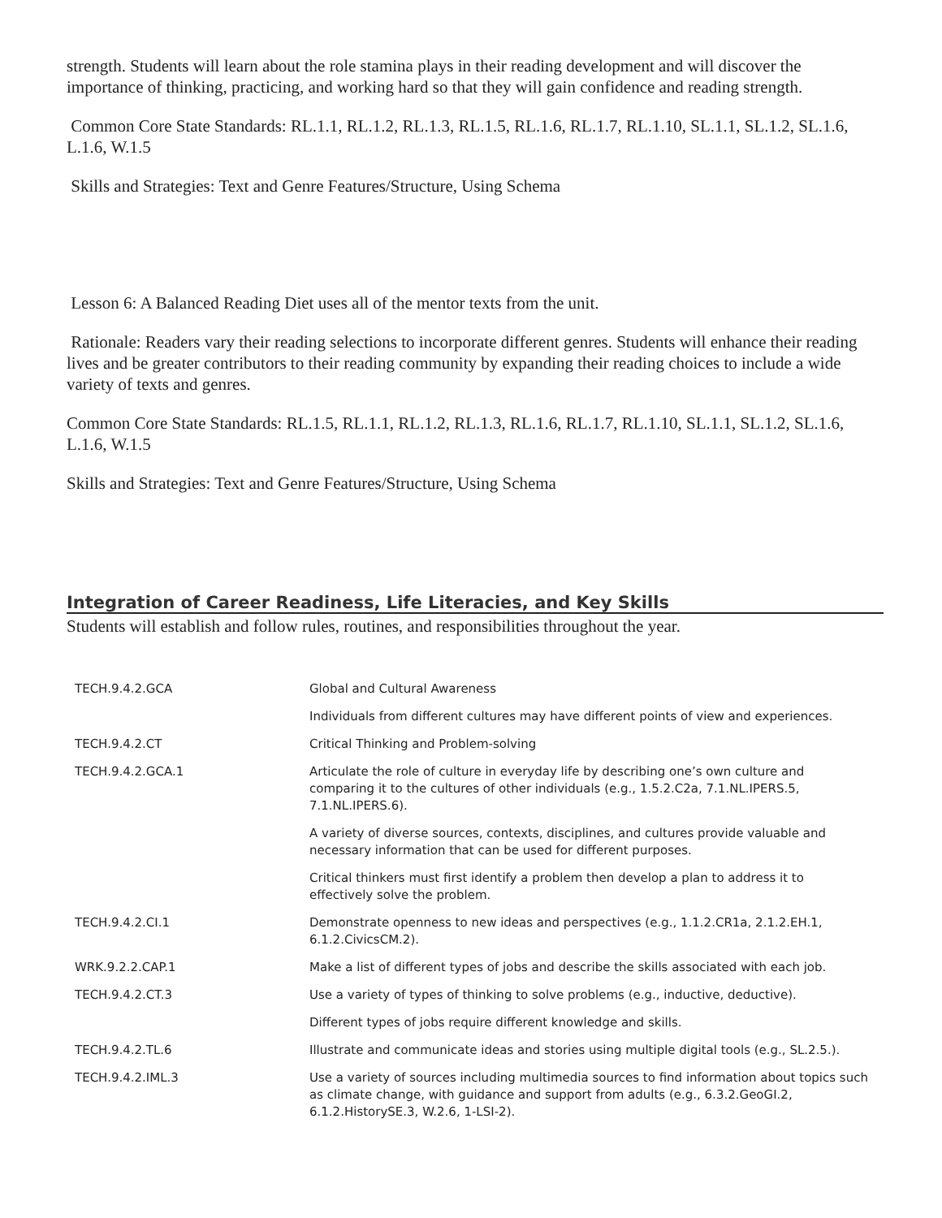strength. Students will learn about the role stamina plays in their reading development and will discover the importance of thinking, practicing, and working hard so that they will gain confidence and reading strength.
Common Core State Standards: RL.1.1, RL.1.2, RL.1.3, RL.1.5, RL.1.6, RL.1.7, RL.1.10, SL.1.1, SL.1.2, SL.1.6, L.1.6, W.1.5
Skills and Strategies: Text and Genre Features/Structure, Using Schema
Lesson 6: A Balanced Reading Diet uses all of the mentor texts from the unit.
Rationale: Readers vary their reading selections to incorporate different genres. Students will enhance their reading lives and be greater contributors to their reading community by expanding their reading choices to include a wide variety of texts and genres.
Common Core State Standards: RL.1.5, RL.1.1, RL.1.2, RL.1.3, RL.1.6, RL.1.7, RL.1.10, SL.1.1, SL.1.2, SL.1.6, L.1.6, W.1.5
Skills and Strategies: Text and Genre Features/Structure, Using Schema
Integration of Career Readiness, Life Literacies, and Key Skills
Students will establish and follow rules, routines, and responsibilities throughout the year.
| TECH.9.4.2.GCA | Global and Cultural Awareness |
| | Individuals from different cultures may have different points of view and experiences. |
| TECH.9.4.2.CT | Critical Thinking and Problem-solving |
| TECH.9.4.2.GCA.1 | Articulate the role of culture in everyday life by describing one’s own culture and comparing it to the cultures of other individuals (e.g., 1.5.2.C2a, 7.1.NL.IPERS.5, 7.1.NL.IPERS.6). |
| | A variety of diverse sources, contexts, disciplines, and cultures provide valuable and necessary information that can be used for different purposes. |
| | Critical thinkers must first identify a problem then develop a plan to address it to effectively solve the problem. |
| TECH.9.4.2.CI.1 | Demonstrate openness to new ideas and perspectives (e.g., 1.1.2.CR1a, 2.1.2.EH.1, 6.1.2.CivicsCM.2). |
| WRK.9.2.2.CAP.1 | Make a list of different types of jobs and describe the skills associated with each job. |
| TECH.9.4.2.CT.3 | Use a variety of types of thinking to solve problems (e.g., inductive, deductive). |
| | Different types of jobs require different knowledge and skills. |
| TECH.9.4.2.TL.6 | Illustrate and communicate ideas and stories using multiple digital tools (e.g., SL.2.5.). |
| TECH.9.4.2.IML.3 | Use a variety of sources including multimedia sources to find information about topics such as climate change, with guidance and support from adults (e.g., 6.3.2.GeoGI.2, 6.1.2.HistorySE.3, W.2.6, 1-LSI-2). |